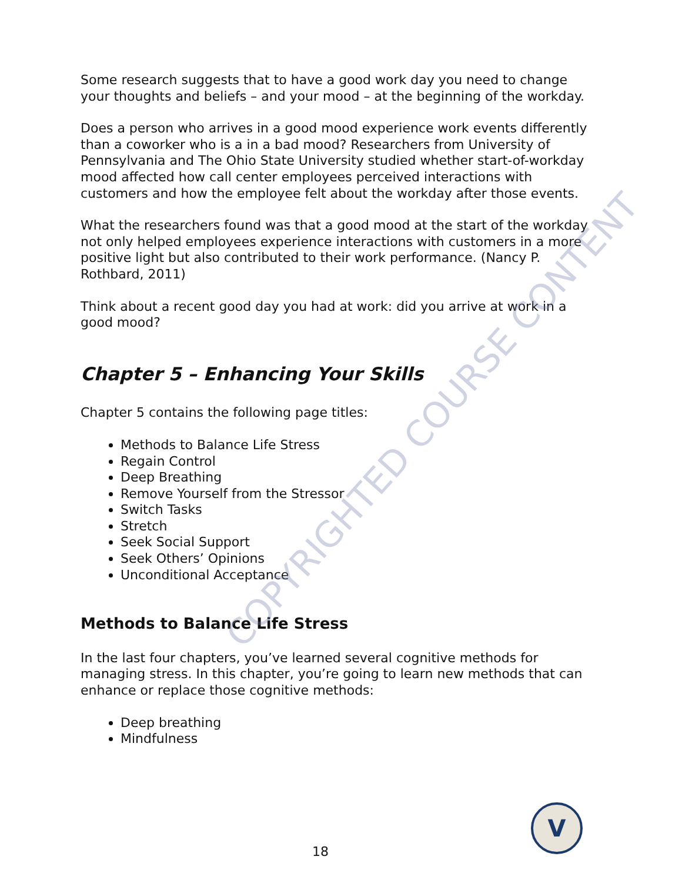Some research suggests that to have a good work day you need to change your thoughts and beliefs – and your mood – at the beginning of the workday.
Does a person who arrives in a good mood experience work events differently than a coworker who is a in a bad mood? Researchers from University of Pennsylvania and The Ohio State University studied whether start-of-workday mood affected how call center employees perceived interactions with customers and how the employee felt about the workday after those events.
What the researchers found was that a good mood at the start of the workday not only helped employees experience interactions with customers in a more positive light but also contributed to their work performance. (Nancy P. Rothbard, 2011)
Think about a recent good day you had at work: did you arrive at work in a good mood?
Chapter 5 – Enhancing Your Skills
Chapter 5 contains the following page titles:
Methods to Balance Life Stress
Regain Control
Deep Breathing
Remove Yourself from the Stressor
Switch Tasks
Stretch
Seek Social Support
Seek Others’ Opinions
Unconditional Acceptance
Methods to Balance Life Stress
In the last four chapters, you’ve learned several cognitive methods for managing stress. In this chapter, you’re going to learn new methods that can enhance or replace those cognitive methods:
Deep breathing
Mindfulness
COPYRIGHTED COURSE CONTENT
18
V